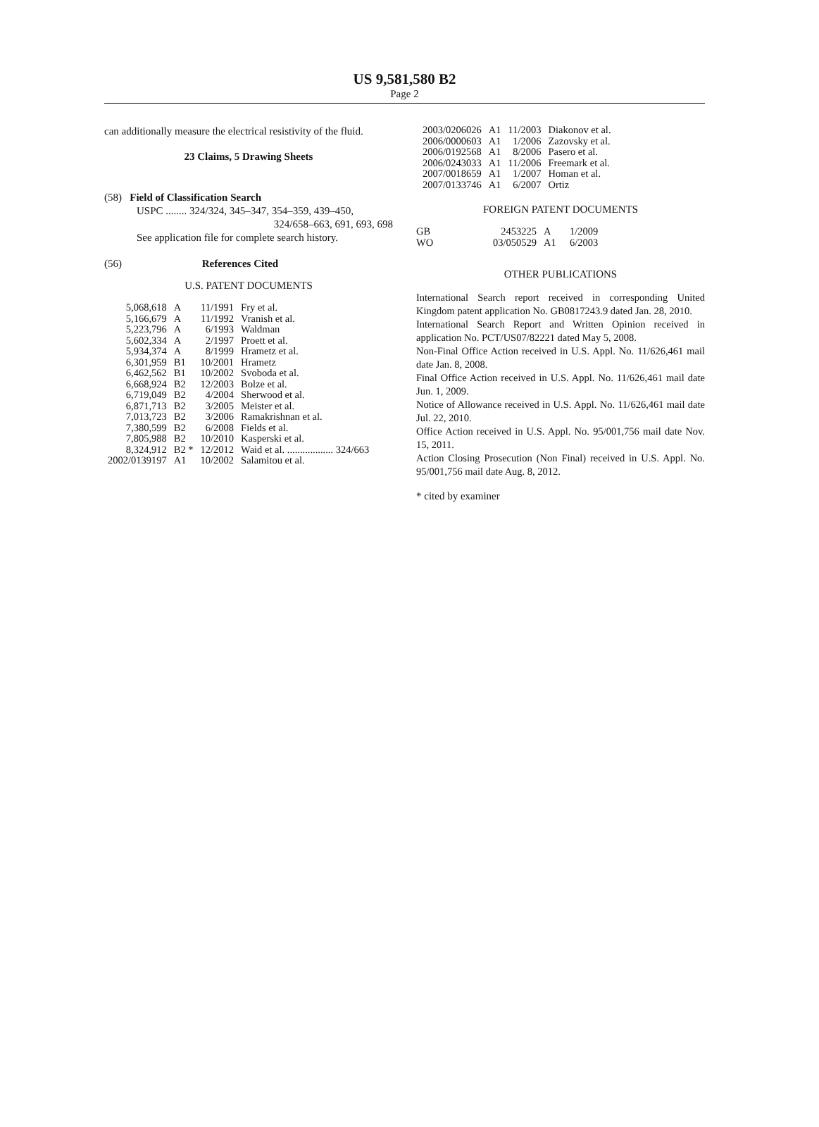US 9,581,580 B2
Page 2
can additionally measure the electrical resistivity of the fluid.
23 Claims, 5 Drawing Sheets
(58) Field of Classification Search
USPC ........ 324/324, 345–347, 354–359, 439–450,
324/658–663, 691, 693, 698
See application file for complete search history.
(56) References Cited
U.S. PATENT DOCUMENTS
| 5,068,618 | A | 11/1991 | Fry et al. |
| 5,166,679 | A | 11/1992 | Vranish et al. |
| 5,223,796 | A | 6/1993 | Waldman |
| 5,602,334 | A | 2/1997 | Proett et al. |
| 5,934,374 | A | 8/1999 | Hrametz et al. |
| 6,301,959 | B1 | 10/2001 | Hrametz |
| 6,462,562 | B1 | 10/2002 | Svoboda et al. |
| 6,668,924 | B2 | 12/2003 | Bolze et al. |
| 6,719,049 | B2 | 4/2004 | Sherwood et al. |
| 6,871,713 | B2 | 3/2005 | Meister et al. |
| 7,013,723 | B2 | 3/2006 | Ramakrishnan et al. |
| 7,380,599 | B2 | 6/2008 | Fields et al. |
| 7,805,988 | B2 | 10/2010 | Kasperski et al. |
| 8,324,912 | B2 * | 12/2012 | Waid et al. .................. 324/663 |
| 2002/0139197 | A1 | 10/2002 | Salamitou et al. |
| 2003/0206026 | A1 | 11/2003 | Diakonov et al. |
| 2006/0000603 | A1 | 1/2006 | Zazovsky et al. |
| 2006/0192568 | A1 | 8/2006 | Pasero et al. |
| 2006/0243033 | A1 | 11/2006 | Freemark et al. |
| 2007/0018659 | A1 | 1/2007 | Homan et al. |
| 2007/0133746 | A1 | 6/2007 | Ortiz |
FOREIGN PATENT DOCUMENTS
| GB | 2453225 | A | 1/2009 |
| WO | 03/050529 | A1 | 6/2003 |
OTHER PUBLICATIONS
International Search report received in corresponding United Kingdom patent application No. GB0817243.9 dated Jan. 28, 2010.
International Search Report and Written Opinion received in application No. PCT/US07/82221 dated May 5, 2008.
Non-Final Office Action received in U.S. Appl. No. 11/626,461 mail date Jan. 8, 2008.
Final Office Action received in U.S. Appl. No. 11/626,461 mail date Jun. 1, 2009.
Notice of Allowance received in U.S. Appl. No. 11/626,461 mail date Jul. 22, 2010.
Office Action received in U.S. Appl. No. 95/001,756 mail date Nov. 15, 2011.
Action Closing Prosecution (Non Final) received in U.S. Appl. No. 95/001,756 mail date Aug. 8, 2012.
* cited by examiner